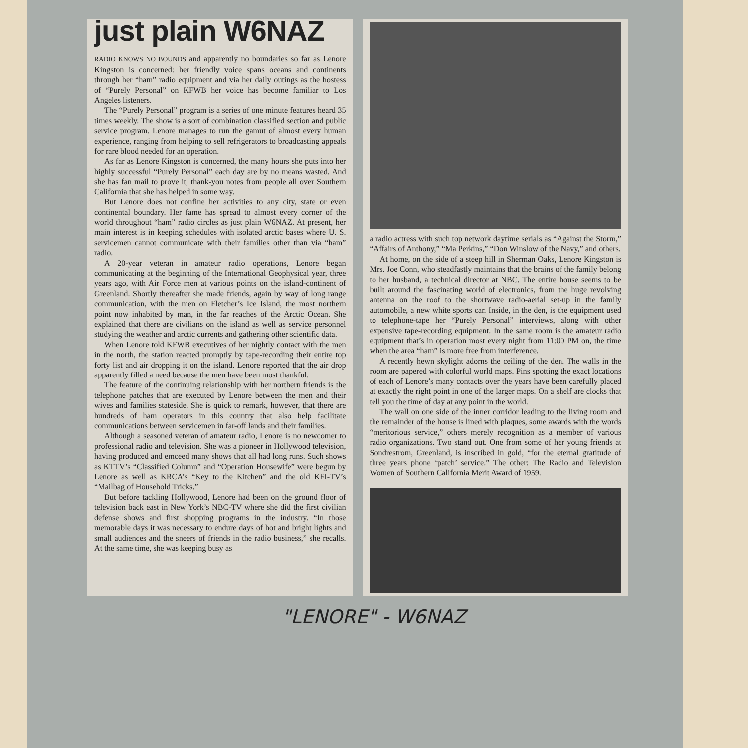just plain W6NAZ
RADIO KNOWS NO BOUNDS and apparently no boundaries so far as Lenore Kingston is concerned: her friendly voice spans oceans and continents through her “ham” radio equipment and via her daily outings as the hostess of “Purely Personal” on KFWB her voice has become familiar to Los Angeles listeners.
The “Purely Personal” program is a series of one minute features heard 35 times weekly. The show is a sort of combination classified section and public service program. Lenore manages to run the gamut of almost every human experience, ranging from helping to sell refrigerators to broadcasting appeals for rare blood needed for an operation.
As far as Lenore Kingston is concerned, the many hours she puts into her highly successful “Purely Personal” each day are by no means wasted. And she has fan mail to prove it, thank-you notes from people all over Southern California that she has helped in some way.
But Lenore does not confine her activities to any city, state or even continental boundary. Her fame has spread to almost every corner of the world throughout “ham” radio circles as just plain W6NAZ. At present, her main interest is in keeping schedules with isolated arctic bases where U. S. servicemen cannot communicate with their families other than via “ham” radio.
A 20-year veteran in amateur radio operations, Lenore began communicating at the beginning of the International Geophysical year, three years ago, with Air Force men at various points on the island-continent of Greenland. Shortly thereafter she made friends, again by way of long range communication, with the men on Fletcher’s Ice Island, the most northern point now inhabited by man, in the far reaches of the Arctic Ocean. She explained that there are civilians on the island as well as service personnel studying the weather and arctic currents and gathering other scientific data.
When Lenore told KFWB executives of her nightly contact with the men in the north, the station reacted promptly by tape-recording their entire top forty list and air dropping it on the island. Lenore reported that the air drop apparently filled a need because the men have been most thankful.
The feature of the continuing relationship with her northern friends is the telephone patches that are executed by Lenore between the men and their wives and families stateside. She is quick to remark, however, that there are hundreds of ham operators in this country that also help facilitate communications between servicemen in far-off lands and their families.
Although a seasoned veteran of amateur radio, Lenore is no newcomer to professional radio and television. She was a pioneer in Hollywood television, having produced and emceed many shows that all had long runs. Such shows as KTTV’s “Classified Column” and “Operation Housewife” were begun by Lenore as well as KRCA’s “Key to the Kitchen” and the old KFI-TV’s “Mailbag of Household Tricks.”
But before tackling Hollywood, Lenore had been on the ground floor of television back east in New York’s NBC-TV where she did the first civilian defense shows and first shopping programs in the industry. “In those memorable days it was necessary to endure days of hot and bright lights and small audiences and the sneers of friends in the radio business,” she recalls. At the same time, she was keeping busy as
a radio actress with such top network daytime serials as “Against the Storm,” “Affairs of Anthony,” “Ma Perkins,” “Don Winslow of the Navy,” and others.
At home, on the side of a steep hill in Sherman Oaks, Lenore Kingston is Mrs. Joe Conn, who steadfastly maintains that the brains of the family belong to her husband, a technical director at NBC. The entire house seems to be built around the fascinating world of electronics, from the huge revolving antenna on the roof to the shortwave radio-aerial set-up in the family automobile, a new white sports car. Inside, in the den, is the equipment used to telephone-tape her “Purely Personal” interviews, along with other expensive tape-recording equipment. In the same room is the amateur radio equipment that’s in operation most every night from 11:00 PM on, the time when the area “ham” is more free from interference.
A recently hewn skylight adorns the ceiling of the den. The walls in the room are papered with colorful world maps. Pins spotting the exact locations of each of Lenore’s many contacts over the years have been carefully placed at exactly the right point in one of the larger maps. On a shelf are clocks that tell you the time of day at any point in the world.
The wall on one side of the inner corridor leading to the living room and the remainder of the house is lined with plaques, some awards with the words “meritorious service,” others merely recognition as a member of various radio organizations. Two stand out. One from some of her young friends at Sondrestrom, Greenland, is inscribed in gold, “for the eternal gratitude of three years phone ‘patch’ service.” The other: The Radio and Television Women of Southern California Merit Award of 1959.
"LENORE" - W6NAZ